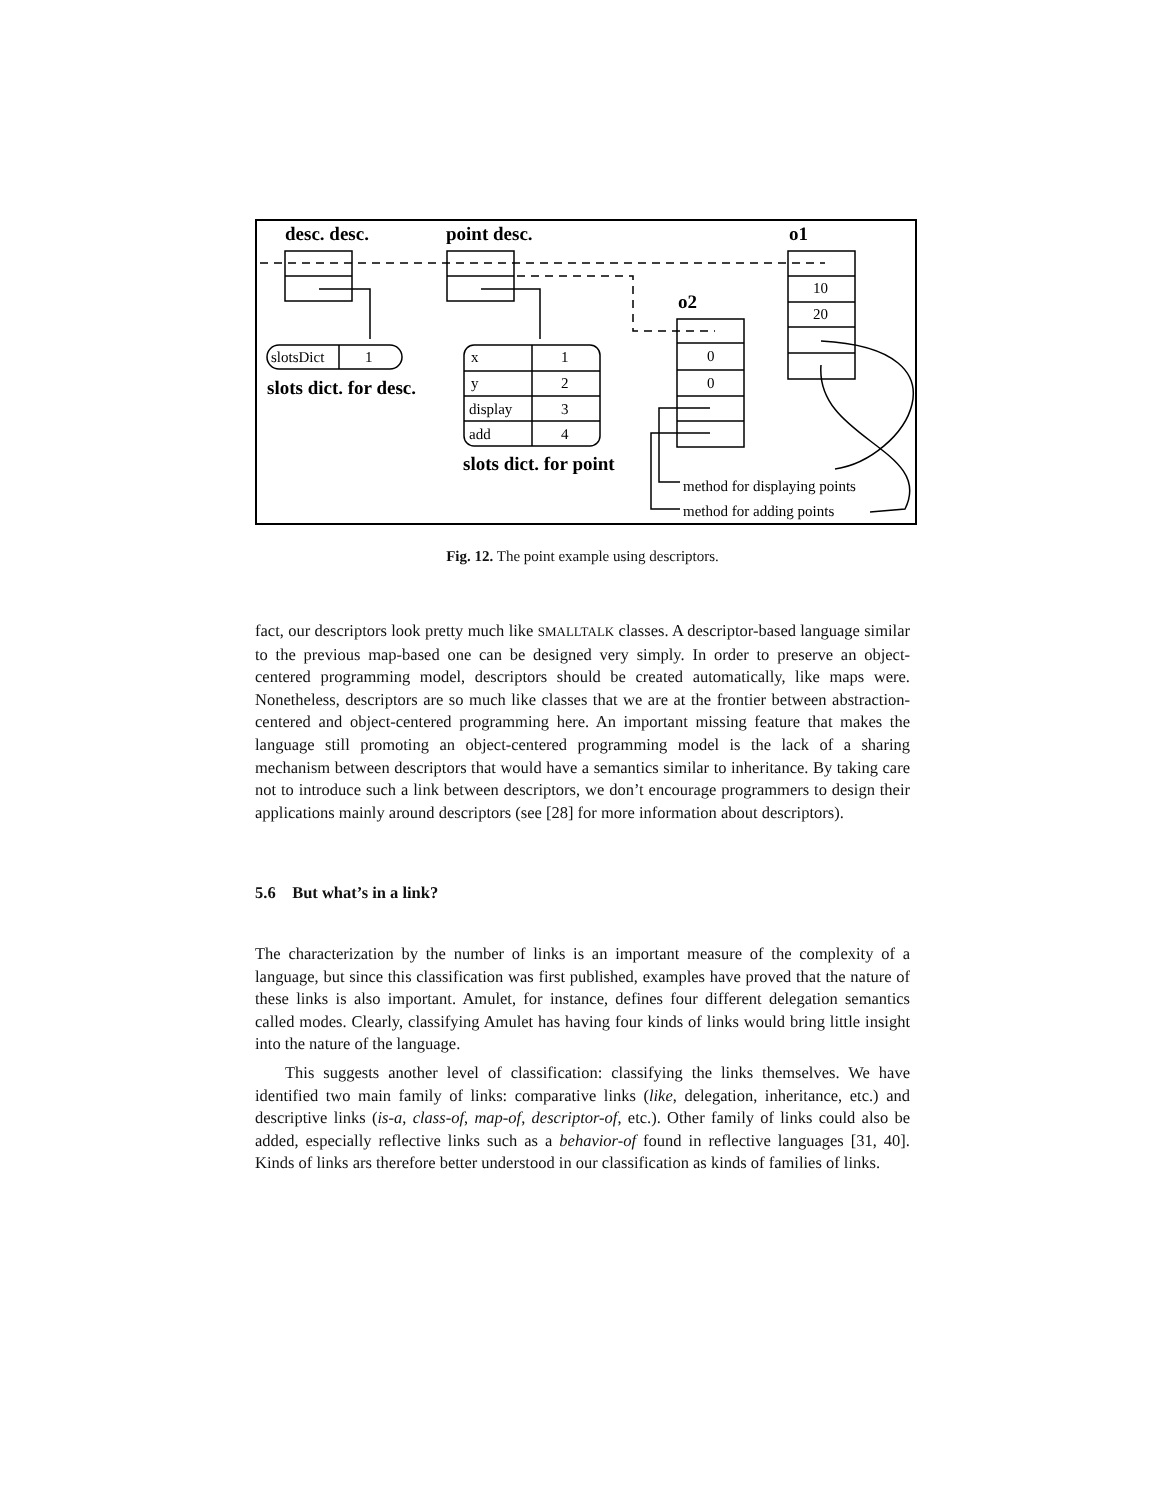desc. desc.
point desc.
o1
o2
slotsDict
1
x
1
y
2
display
3
add
4
10
20
0
0
method for displaying points
method for adding points
slots dict. for desc.
slots dict. for point
Fig. 12. The point example using descriptors.
fact, our descriptors look pretty much like SMALLTALK classes. A descriptor-based language similar to the previous map-based one can be designed very simply. In order to preserve an object-centered programming model, descriptors should be created automatically, like maps were. Nonetheless, descriptors are so much like classes that we are at the frontier between abstraction-centered and object-centered programming here. An important missing feature that makes the language still promoting an object-centered programming model is the lack of a sharing mechanism between descriptors that would have a semantics similar to inheritance. By taking care not to introduce such a link between descriptors, we don’t encourage programmers to design their applications mainly around descriptors (see [28] for more information about descriptors).
5.6 But what’s in a link?
The characterization by the number of links is an important measure of the complexity of a language, but since this classification was first published, examples have proved that the nature of these links is also important. Amulet, for instance, defines four different delegation semantics called modes. Clearly, classifying Amulet has having four kinds of links would bring little insight into the nature of the language.
This suggests another level of classification: classifying the links themselves. We have identified two main family of links: comparative links (like, delegation, inheritance, etc.) and descriptive links (is-a, class-of, map-of, descriptor-of, etc.). Other family of links could also be added, especially reflective links such as a behavior-of found in reflective languages [31, 40]. Kinds of links ars therefore better understood in our classification as kinds of families of links.